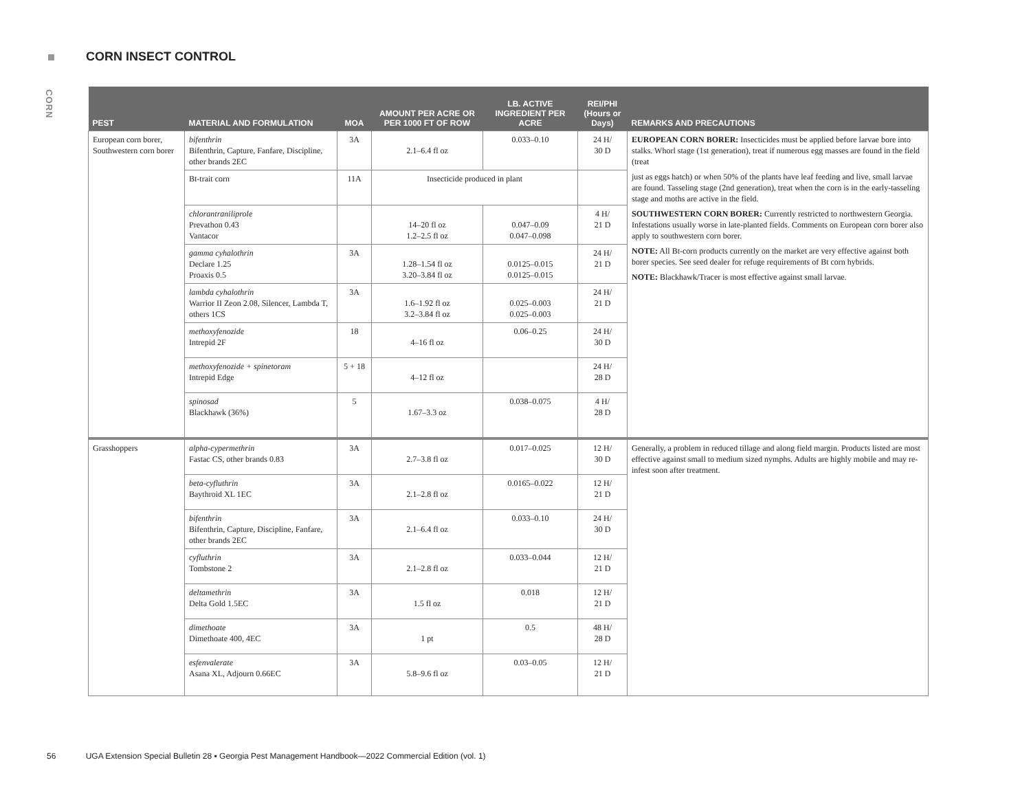CORN
CORN INSECT CONTROL
| PEST | MATERIAL AND FORMULATION | MOA | AMOUNT PER ACRE OR PER 1000 FT OF ROW | LB. ACTIVE INGREDIENT PER ACRE | REI/PHI (Hours or Days) | REMARKS AND PRECAUTIONS |
| --- | --- | --- | --- | --- | --- | --- |
| European corn borer, Southwestern corn borer | bifenthrin Bifenthrin, Capture, Fanfare, Discipline, other brands 2EC | 3A | 2.1–6.4 fl oz | 0.033–0.10 | 24 H/ 30 D | EUROPEAN CORN BORER: Insecticides must be applied before larvae bore into stalks. Whorl stage (1st generation), treat if numerous egg masses are found in the field (treat just as eggs hatch) or when 50% of the plants have leaf feeding and live, small larvae are found. Tasseling stage (2nd generation), treat when the corn is in the early-tasseling stage and moths are active in the field. SOUTHWESTERN CORN BORER: Currently restricted to northwestern Georgia. Infestations usually worse in late-planted fields. Comments on European corn borer also apply to southwestern corn borer. NOTE: All Bt-corn products currently on the market are very effective against both borer species. See seed dealer for refuge requirements of Bt corn hybrids. NOTE: Blackhawk/Tracer is most effective against small larvae. |
| | Bt-trait corn | 11A | Insecticide produced in plant | | | |
| | chlorantraniliprole Prevathon 0.43 Vantacor | | 14–20 fl oz 1.2–2.5 fl oz | 0.047–0.09 0.047–0.098 | 4 H/ 21 D | |
| | gamma cyhalothrin Declare 1.25 Proaxis 0.5 | 3A | 1.28–1.54 fl oz 3.20–3.84 fl oz | 0.0125–0.015 0.0125–0.015 | 24 H/ 21 D | |
| | lambda cyhalothrin Warrior II Zeon 2.08, Silencer, Lambda T, others 1CS | 3A | 1.6–1.92 fl oz 3.2–3.84 fl oz | 0.025–0.003 0.025–0.003 | 24 H/ 21 D | |
| | methoxyfenozide Intrepid 2F | 18 | 4–16 fl oz | 0.06–0.25 | 24 H/ 30 D | |
| | methoxyfenozide + spinetoram Intrepid Edge | 5 + 18 | 4–12 fl oz | | 24 H/ 28 D | |
| | spinosad Blackhawk (36%) | 5 | 1.67–3.3 oz | 0.038–0.075 | 4 H/ 28 D | |
| Grasshoppers | alpha-cypermethrin Fastac CS, other brands 0.83 | 3A | 2.7–3.8 fl oz | 0.017–0.025 | 12 H/ 30 D | Generally, a problem in reduced tillage and along field margin. Products listed are most effective against small to medium sized nymphs. Adults are highly mobile and may re-infest soon after treatment. |
| | beta-cyfluthrin Baythroid XL 1EC | 3A | 2.1–2.8 fl oz | 0.0165–0.022 | 12 H/ 21 D | |
| | bifenthrin Bifenthrin, Capture, Discipline, Fanfare, other brands 2EC | 3A | 2.1–6.4 fl oz | 0.033–0.10 | 24 H/ 30 D | |
| | cyfluthrin Tombstone 2 | 3A | 2.1–2.8 fl oz | 0.033–0.044 | 12 H/ 21 D | |
| | deltamethrin Delta Gold 1.5EC | 3A | 1.5 fl oz | 0.018 | 12 H/ 21 D | |
| | dimethoate Dimethoate 400, 4EC | 3A | 1 pt | 0.5 | 48 H/ 28 D | |
| | esfenvalerate Asana XL, Adjourn 0.66EC | 3A | 5.8–9.6 fl oz | 0.03–0.05 | 12 H/ 21 D | |
56 UGA Extension Special Bulletin 28 ▪ Georgia Pest Management Handbook—2022 Commercial Edition (vol. 1)